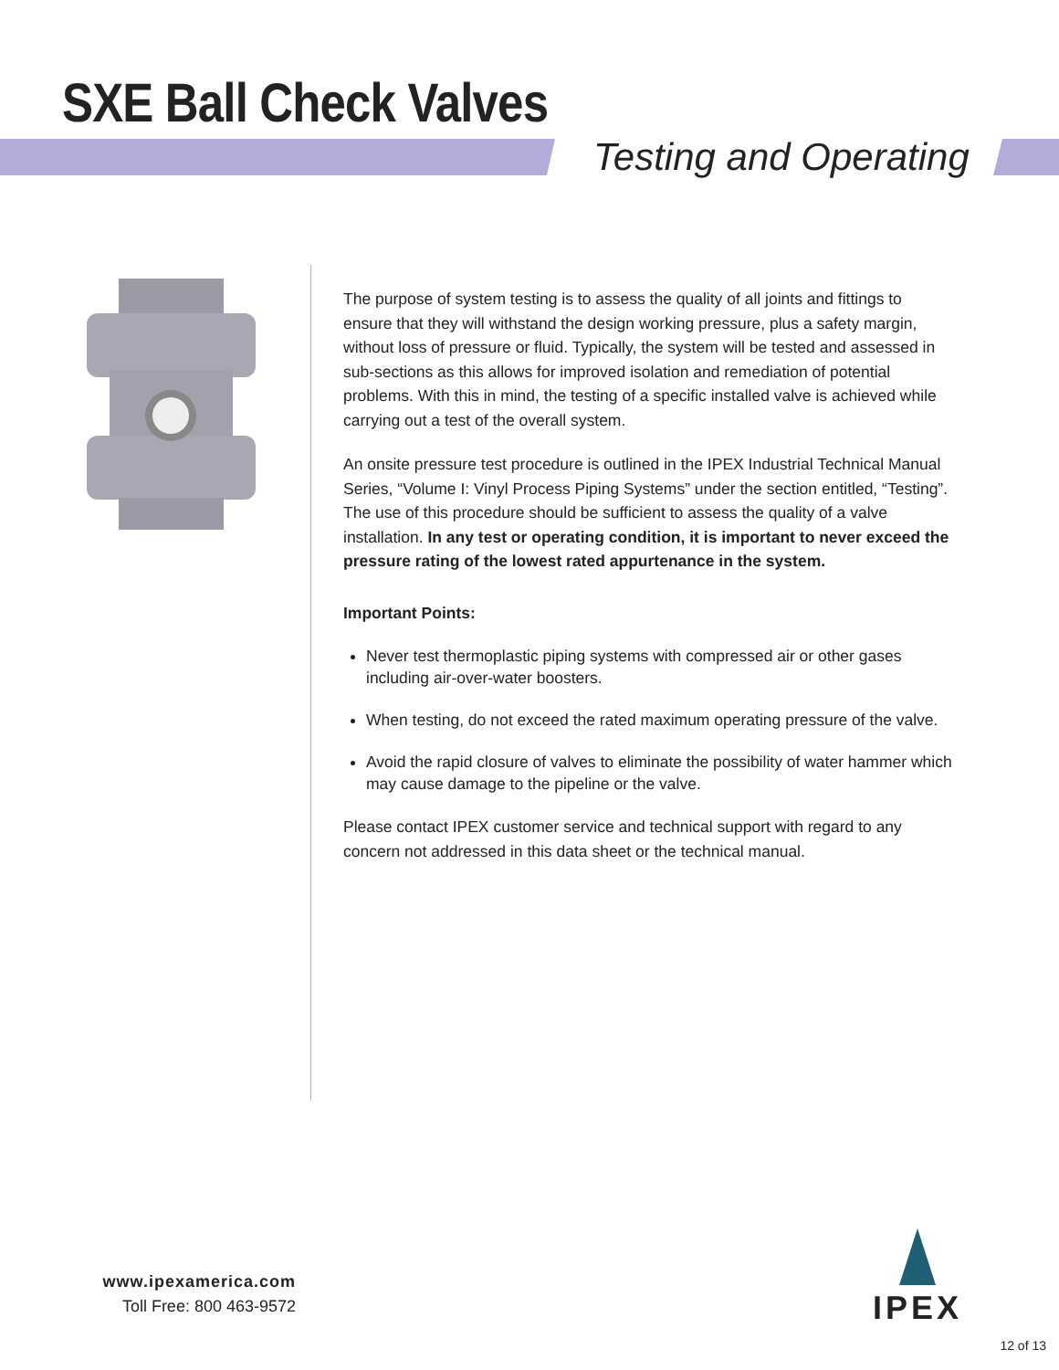SXE Ball Check Valves
Testing and Operating
The purpose of system testing is to assess the quality of all joints and fittings to ensure that they will withstand the design working pressure, plus a safety margin, without loss of pressure or fluid. Typically, the system will be tested and assessed in sub-sections as this allows for improved isolation and remediation of potential problems. With this in mind, the testing of a specific installed valve is achieved while carrying out a test of the overall system.
An onsite pressure test procedure is outlined in the IPEX Industrial Technical Manual Series, “Volume I: Vinyl Process Piping Systems” under the section entitled, “Testing”. The use of this procedure should be sufficient to assess the quality of a valve installation. In any test or operating condition, it is important to never exceed the pressure rating of the lowest rated appurtenance in the system.
Important Points:
Never test thermoplastic piping systems with compressed air or other gases including air-over-water boosters.
When testing, do not exceed the rated maximum operating pressure of the valve.
Avoid the rapid closure of valves to eliminate the possibility of water hammer which may cause damage to the pipeline or the valve.
Please contact IPEX customer service and technical support with regard to any concern not addressed in this data sheet or the technical manual.
www.ipexamerica.com
Toll Free: 800 463-9572
IPEX
12 of 13